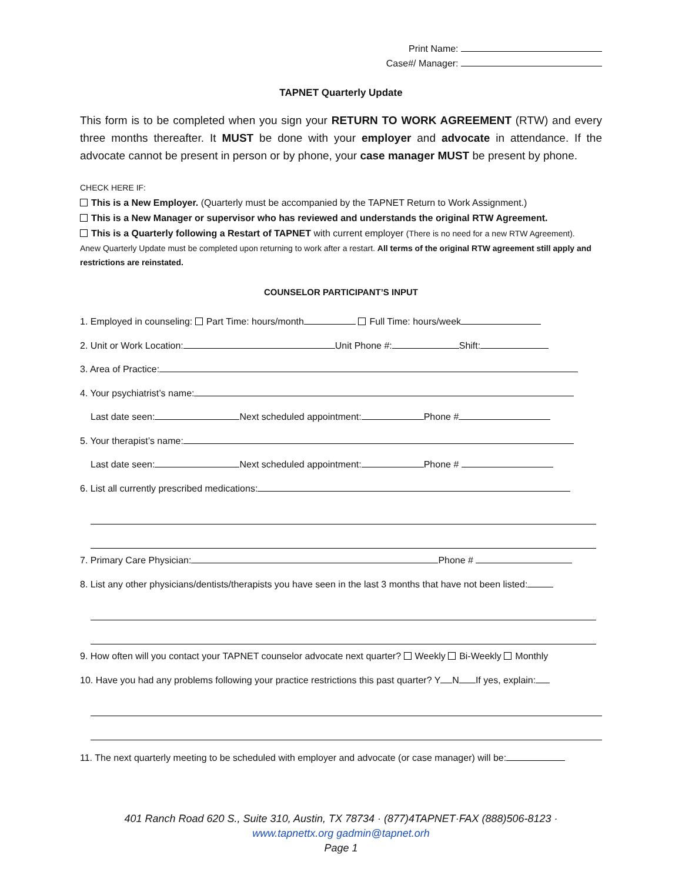Print Name:
Case#/ Manager:
TAPNET Quarterly Update
This form is to be completed when you sign your RETURN TO WORK AGREEMENT (RTW) and every three months thereafter. It MUST be done with your employer and advocate in attendance. If the advocate cannot be present in person or by phone, your case manager MUST be present by phone.
CHECK HERE IF:
This is a New Employer. (Quarterly must be accompanied by the TAPNET Return to Work Assignment.)
This is a New Manager or supervisor who has reviewed and understands the original RTW Agreement.
This is a Quarterly following a Restart of TAPNET with current employer (There is no need for a new RTW Agreement).
Anew Quarterly Update must be completed upon returning to work after a restart. All terms of the original RTW agreement still apply and restrictions are reinstated.
COUNSELOR PARTICIPANT’S INPUT
1. Employed in counseling: Part Time: hours/month Full Time: hours/week
2. Unit or Work Location: Unit Phone #: Shift:
3. Area of Practice:
4. Your psychiatrist’s name:
Last date seen: Next scheduled appointment: Phone #
5. Your therapist’s name:
Last date seen: Next scheduled appointment: Phone #
6. List all currently prescribed medications:
7. Primary Care Physician: Phone #
8. List any other physicians/dentists/therapists you have seen in the last 3 months that have not been listed:
9. How often will you contact your TAPNET counselor advocate next quarter? Weekly Bi-Weekly Monthly
10. Have you had any problems following your practice restrictions this past quarter? Y N If yes, explain:
11. The next quarterly meeting to be scheduled with employer and advocate (or case manager) will be:
401 Ranch Road 620 S., Suite 310, Austin, TX 78734 · (877)4TAPNET·FAX (888)506-8123 ·
www.tapnettx.org gadmin@tapnet.orh
Page 1